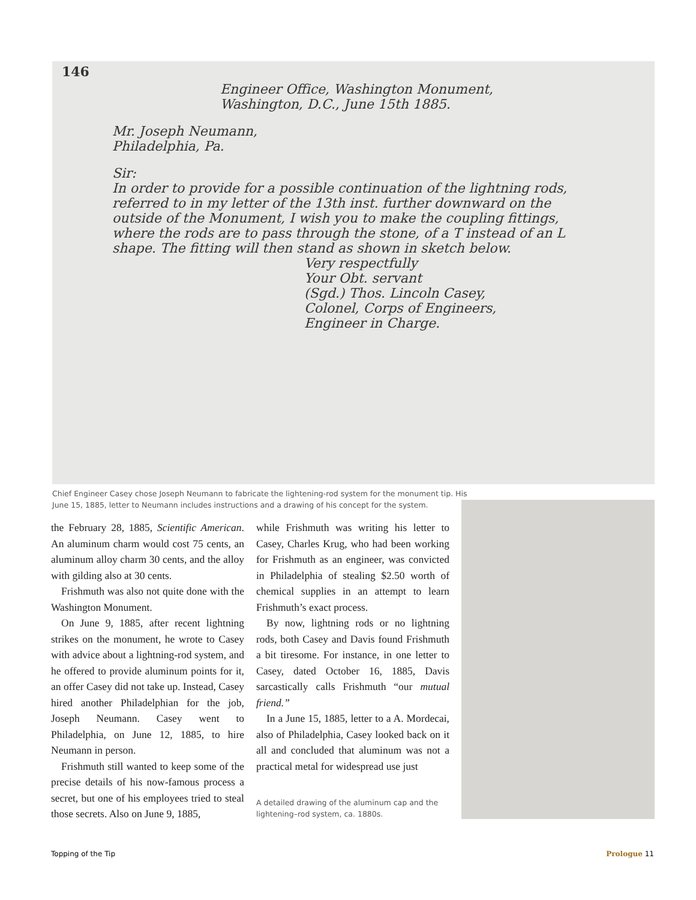146
Engineer Office, Washington Monument,
Washington, D.C., June 15th 1885.
Mr. Joseph Neumann,
Philadelphia, Pa.
Sir:
In order to provide for a possible continuation of the lightning rods, referred to in my letter of the 13th inst. further downward on the outside of the Monument, I wish you to make the coupling fittings, where the rods are to pass through the stone, of a T instead of an L shape. The fitting will then stand as shown in sketch below.
Very respectfully
Your Obt. servant
(Sgd.) Thos. Lincoln Casey,
Colonel, Corps of Engineers,
Engineer in Charge.
Chief Engineer Casey chose Joseph Neumann to fabricate the lightening-rod system for the monument tip. His June 15, 1885, letter to Neumann includes instructions and a drawing of his concept for the system.
the February 28, 1885, Scientific American. An aluminum charm would cost 75 cents, an aluminum alloy charm 30 cents, and the alloy with gilding also at 30 cents.
Frishmuth was also not quite done with the Washington Monument.
On June 9, 1885, after recent lightning strikes on the monument, he wrote to Casey with advice about a lightning-rod system, and he offered to provide aluminum points for it, an offer Casey did not take up. Instead, Casey hired another Philadelphian for the job, Joseph Neumann. Casey went to Philadelphia, on June 12, 1885, to hire Neumann in person.
Frishmuth still wanted to keep some of the precise details of his now-famous process a secret, but one of his employees tried to steal those secrets. Also on June 9, 1885,
while Frishmuth was writing his letter to Casey, Charles Krug, who had been working for Frishmuth as an engineer, was convicted in Philadelphia of stealing $2.50 worth of chemical supplies in an attempt to learn Frishmuth’s exact process.
By now, lightning rods or no lightning rods, both Casey and Davis found Frishmuth a bit tiresome. For instance, in one letter to Casey, dated October 16, 1885, Davis sarcastically calls Frishmuth “our mutual friend.”
In a June 15, 1885, letter to a A. Mordecai, also of Philadelphia, Casey looked back on it all and concluded that aluminum was not a practical metal for widespread use just
A detailed drawing of the aluminum cap and the lightening–rod system, ca. 1880s.
Topping of the Tip Prologue 11